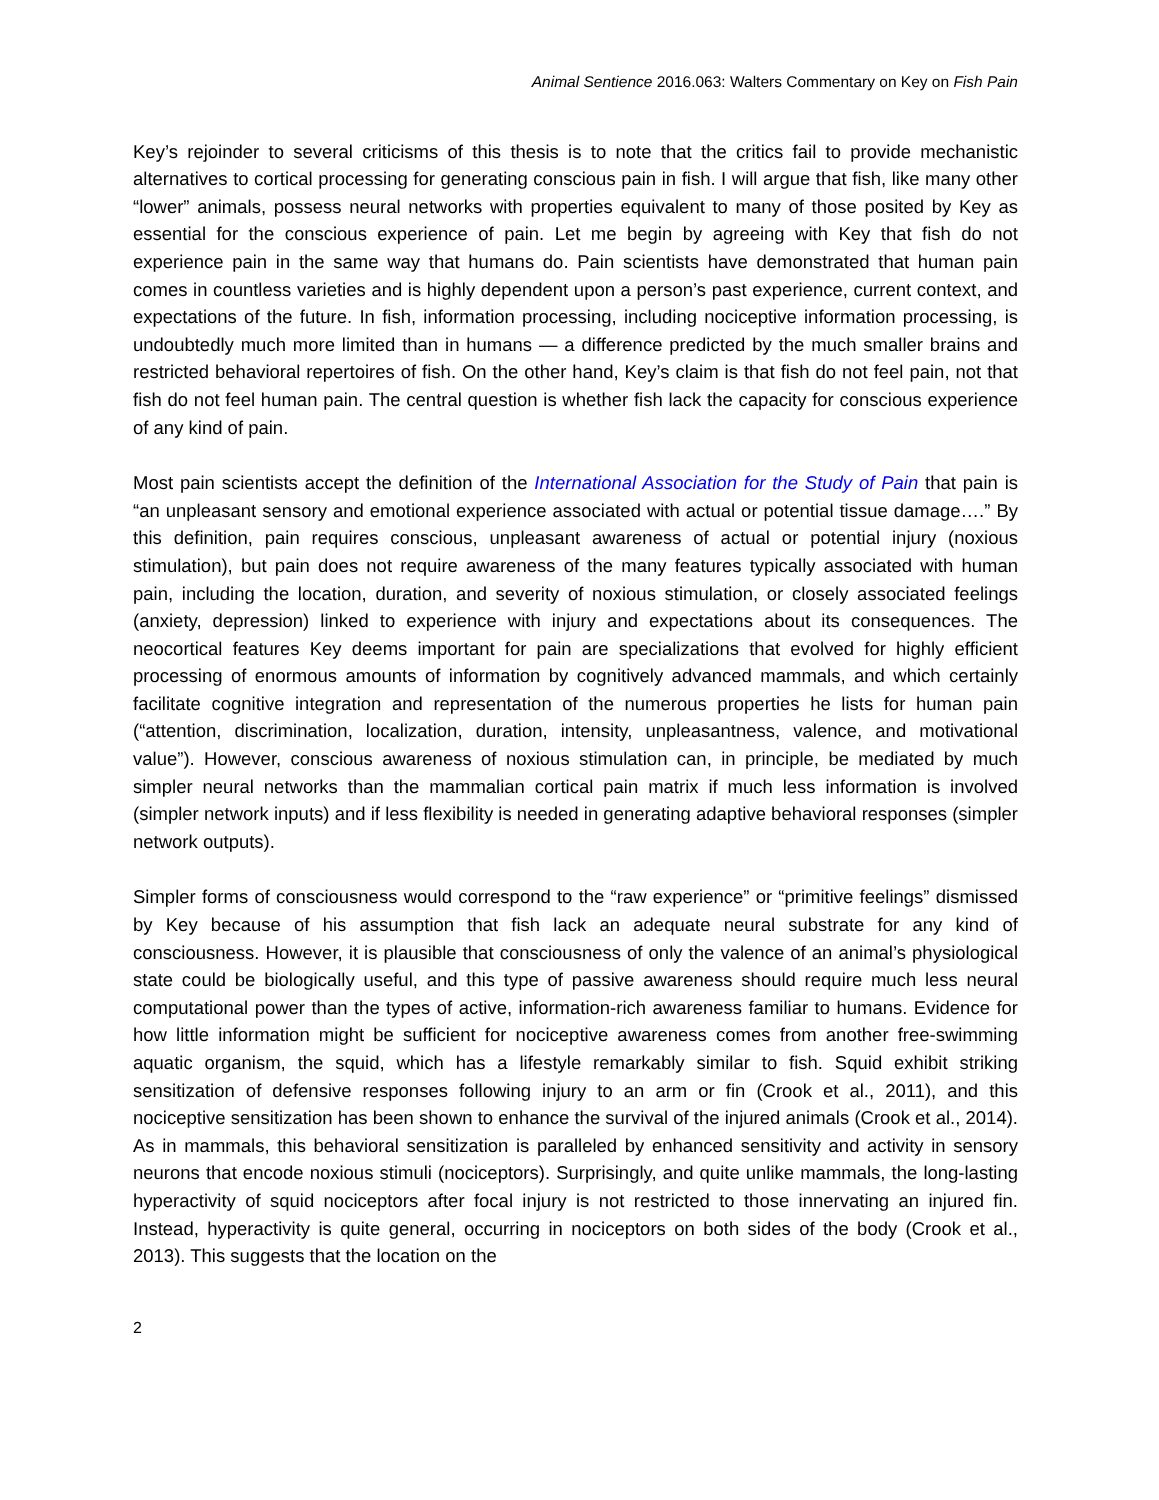Animal Sentience 2016.063: Walters Commentary on Key on Fish Pain
Key’s rejoinder to several criticisms of this thesis is to note that the critics fail to provide mechanistic alternatives to cortical processing for generating conscious pain in fish. I will argue that fish, like many other “lower” animals, possess neural networks with properties equivalent to many of those posited by Key as essential for the conscious experience of pain. Let me begin by agreeing with Key that fish do not experience pain in the same way that humans do. Pain scientists have demonstrated that human pain comes in countless varieties and is highly dependent upon a person’s past experience, current context, and expectations of the future. In fish, information processing, including nociceptive information processing, is undoubtedly much more limited than in humans — a difference predicted by the much smaller brains and restricted behavioral repertoires of fish. On the other hand, Key’s claim is that fish do not feel pain, not that fish do not feel human pain. The central question is whether fish lack the capacity for conscious experience of any kind of pain.
Most pain scientists accept the definition of the International Association for the Study of Pain that pain is “an unpleasant sensory and emotional experience associated with actual or potential tissue damage….” By this definition, pain requires conscious, unpleasant awareness of actual or potential injury (noxious stimulation), but pain does not require awareness of the many features typically associated with human pain, including the location, duration, and severity of noxious stimulation, or closely associated feelings (anxiety, depression) linked to experience with injury and expectations about its consequences. The neocortical features Key deems important for pain are specializations that evolved for highly efficient processing of enormous amounts of information by cognitively advanced mammals, and which certainly facilitate cognitive integration and representation of the numerous properties he lists for human pain (“attention, discrimination, localization, duration, intensity, unpleasantness, valence, and motivational value”). However, conscious awareness of noxious stimulation can, in principle, be mediated by much simpler neural networks than the mammalian cortical pain matrix if much less information is involved (simpler network inputs) and if less flexibility is needed in generating adaptive behavioral responses (simpler network outputs).
Simpler forms of consciousness would correspond to the “raw experience” or “primitive feelings” dismissed by Key because of his assumption that fish lack an adequate neural substrate for any kind of consciousness. However, it is plausible that consciousness of only the valence of an animal’s physiological state could be biologically useful, and this type of passive awareness should require much less neural computational power than the types of active, information-rich awareness familiar to humans. Evidence for how little information might be sufficient for nociceptive awareness comes from another free-swimming aquatic organism, the squid, which has a lifestyle remarkably similar to fish. Squid exhibit striking sensitization of defensive responses following injury to an arm or fin (Crook et al., 2011), and this nociceptive sensitization has been shown to enhance the survival of the injured animals (Crook et al., 2014). As in mammals, this behavioral sensitization is paralleled by enhanced sensitivity and activity in sensory neurons that encode noxious stimuli (nociceptors). Surprisingly, and quite unlike mammals, the long-lasting hyperactivity of squid nociceptors after focal injury is not restricted to those innervating an injured fin. Instead, hyperactivity is quite general, occurring in nociceptors on both sides of the body (Crook et al., 2013). This suggests that the location on the
2